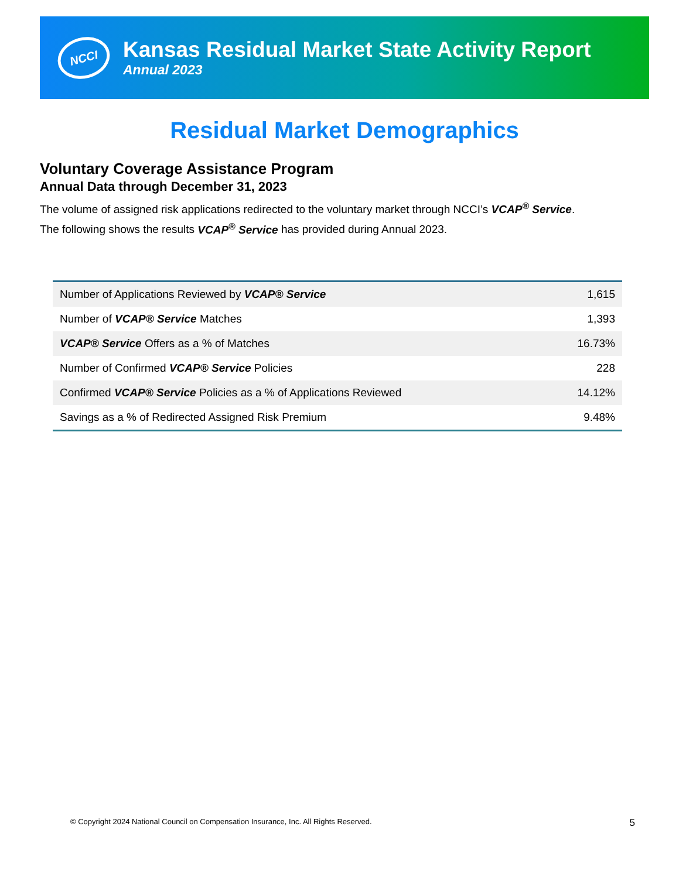NCCI
Kansas Residual Market State Activity Report
Annual 2023
Residual Market Demographics
Voluntary Coverage Assistance Program
Annual Data through December 31, 2023
The volume of assigned risk applications redirected to the voluntary market through NCCI’s VCAP<sup>®</sup> Service.
The following shows the results VCAP<sup>®</sup> Service has provided during Annual 2023.
| Number of Applications Reviewed by VCAP® Service | 1,615 |
| Number of VCAP® Service Matches | 1,393 |
| VCAP® Service Offers as a % of Matches | 16.73% |
| Number of Confirmed VCAP® Service Policies | 228 |
| Confirmed VCAP® Service Policies as a % of Applications Reviewed | 14.12% |
| Savings as a % of Redirected Assigned Risk Premium | 9.48% |
© Copyright 2024 National Council on Compensation Insurance, Inc. All Rights Reserved. 5